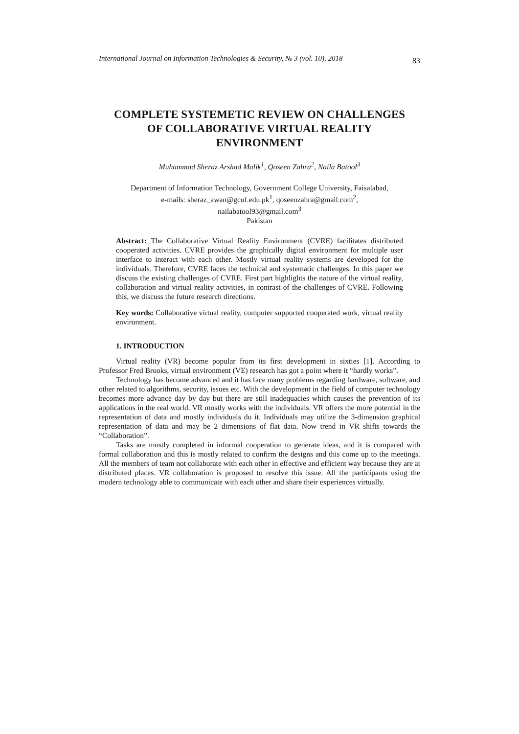International Journal on Information Technologies & Security, № 3 (vol. 10), 2018 83
COMPLETE SYSTEMETIC REVIEW ON CHALLENGES OF COLLABORATIVE VIRTUAL REALITY ENVIRONMENT
Muhammad Sheraz Arshad Malik<sup>1</sup>, Qoseen Zahra<sup>2</sup>, Naila Batool<sup>3</sup>
Department of Information Technology, Government College University, Faisalabad,
e-mails: sheraz_awan@gcuf.edu.pk<sup>1</sup>, qoseenzahra@gmail.com<sup>2</sup>,
nailabatool93@gmail.com<sup>3</sup>
Pakistan
Abstract: The Collaborative Virtual Reality Environment (CVRE) facilitates distributed cooperated activities. CVRE provides the graphically digital environment for multiple user interface to interact with each other. Mostly virtual reality systems are developed for the individuals. Therefore, CVRE faces the technical and systematic challenges. In this paper we discuss the existing challenges of CVRE. First part highlights the nature of the virtual reality, collaboration and virtual reality activities, in contrast of the challenges of CVRE. Following this, we discuss the future research directions.
Key words: Collaborative virtual reality, computer supported cooperated work, virtual reality environment.
1. INTRODUCTION
Virtual reality (VR) become popular from its first development in sixties [1]. According to Professor Fred Brooks, virtual environment (VE) research has got a point where it “hardly works”.
Technology has become advanced and it has face many problems regarding hardware, software, and other related to algorithms, security, issues etc. With the development in the field of computer technology becomes more advance day by day but there are still inadequacies which causes the prevention of its applications in the real world. VR mostly works with the individuals. VR offers the more potential in the representation of data and mostly individuals do it. Individuals may utilize the 3-dimension graphical representation of data and may be 2 dimensions of flat data. Now trend in VR shifts towards the “Collaboration”.
Tasks are mostly completed in informal cooperation to generate ideas, and it is compared with formal collaboration and this is mostly related to confirm the designs and this come up to the meetings. All the members of team not collaborate with each other in effective and efficient way because they are at distributed places. VR collaboration is proposed to resolve this issue. All the participants using the modern technology able to communicate with each other and share their experiences virtually.